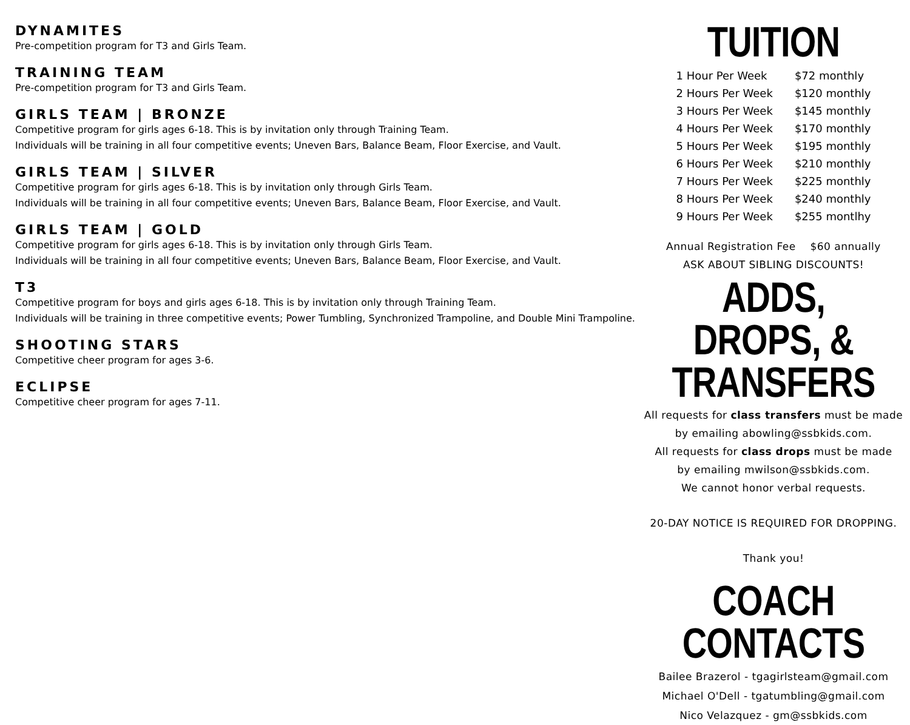DYNAMITES
Pre-competition program for T3 and Girls Team.
TRAINING TEAM
Pre-competition program for T3 and Girls Team.
GIRLS TEAM | BRONZE
Competitive program for girls ages 6-18. This is by invitation only through Training Team.
Individuals will be training in all four competitive events; Uneven Bars, Balance Beam, Floor Exercise, and Vault.
GIRLS TEAM | SILVER
Competitive program for girls ages 6-18. This is by invitation only through Girls Team.
Individuals will be training in all four competitive events; Uneven Bars, Balance Beam, Floor Exercise, and Vault.
GIRLS TEAM | GOLD
Competitive program for girls ages 6-18. This is by invitation only through Girls Team.
Individuals will be training in all four competitive events; Uneven Bars, Balance Beam, Floor Exercise, and Vault.
T3
Competitive program for boys and girls ages 6-18. This is by invitation only through Training Team.
Individuals will be training in three competitive events; Power Tumbling, Synchronized Trampoline, and Double Mini Trampoline.
SHOOTING STARS
Competitive cheer program for ages 3-6.
ECLIPSE
Competitive cheer program for ages 7-11.
TUITION
| 1 Hour Per Week | $72 monthly |
| 2 Hours Per Week | $120 monthly |
| 3 Hours Per Week | $145 monthly |
| 4 Hours Per Week | $170 monthly |
| 5 Hours Per Week | $195 monthly |
| 6 Hours Per Week | $210 monthly |
| 7 Hours Per Week | $225 monthly |
| 8 Hours Per Week | $240 monthly |
| 9 Hours Per Week | $255 montlhy |
Annual Registration Fee $60 annually
ASK ABOUT SIBLING DISCOUNTS!
ADDS, DROPS, &
TRANSFERS
All requests for class transfers must be made
by emailing abowling@ssbkids.com.
All requests for class drops must be made
by emailing mwilson@ssbkids.com.
We cannot honor verbal requests.
20-DAY NOTICE IS REQUIRED FOR DROPPING.
Thank you!
COACH CONTACTS
Bailee Brazerol - tgagirlsteam@gmail.com
Michael O'Dell - tgatumbling@gmail.com
Nico Velazquez - gm@ssbkids.com